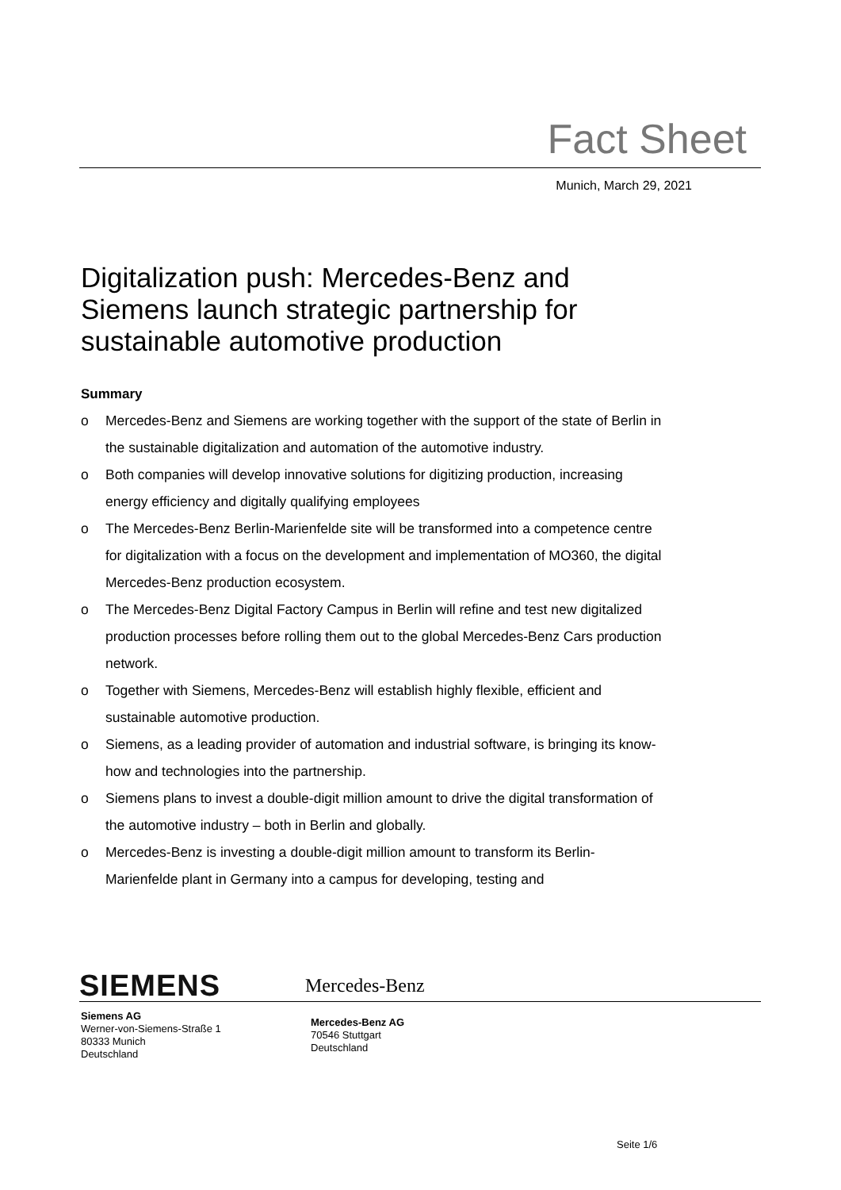Fact Sheet
Munich, March 29, 2021
Digitalization push: Mercedes-Benz and Siemens launch strategic partnership for sustainable automotive production
Summary
o Mercedes-Benz and Siemens are working together with the support of the state of Berlin in the sustainable digitalization and automation of the automotive industry.
o Both companies will develop innovative solutions for digitizing production, increasing energy efficiency and digitally qualifying employees
o The Mercedes-Benz Berlin-Marienfelde site will be transformed into a competence centre for digitalization with a focus on the development and implementation of MO360, the digital Mercedes-Benz production ecosystem.
o The Mercedes-Benz Digital Factory Campus in Berlin will refine and test new digitalized production processes before rolling them out to the global Mercedes-Benz Cars production network.
o Together with Siemens, Mercedes-Benz will establish highly flexible, efficient and sustainable automotive production.
o Siemens, as a leading provider of automation and industrial software, is bringing its know-how and technologies into the partnership.
o Siemens plans to invest a double-digit million amount to drive the digital transformation of the automotive industry – both in Berlin and globally.
o Mercedes-Benz is investing a double-digit million amount to transform its Berlin-Marienfelde plant in Germany into a campus for developing, testing and
SIEMENS
Mercedes-Benz
Siemens AG
Werner-von-Siemens-Straße 1
80333 Munich
Deutschland
Mercedes-Benz AG
70546 Stuttgart
Deutschland
Seite 1/6